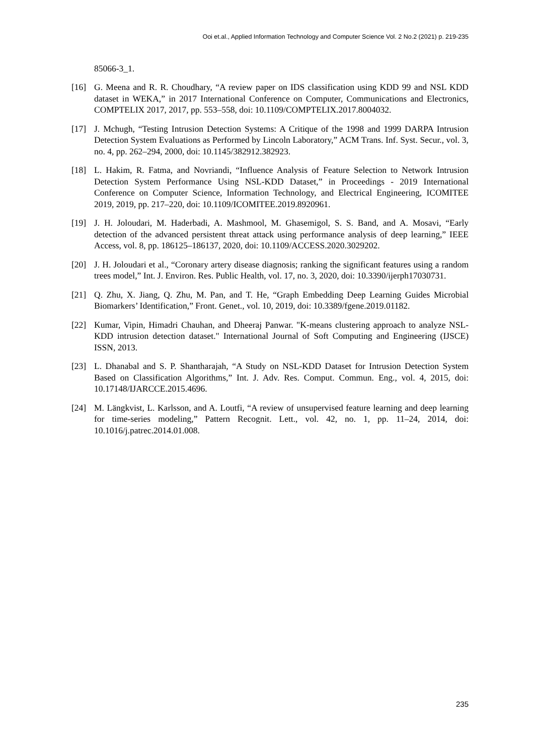Ooi et.al., Applied Information Technology and Computer Science Vol. 2 No.2 (2021) p. 219-235
85066-3_1.
[16] G. Meena and R. R. Choudhary, “A review paper on IDS classification using KDD 99 and NSL KDD dataset in WEKA,” in 2017 International Conference on Computer, Communications and Electronics, COMPTELIX 2017, 2017, pp. 553–558, doi: 10.1109/COMPTELIX.2017.8004032.
[17] J. Mchugh, “Testing Intrusion Detection Systems: A Critique of the 1998 and 1999 DARPA Intrusion Detection System Evaluations as Performed by Lincoln Laboratory,” ACM Trans. Inf. Syst. Secur., vol. 3, no. 4, pp. 262–294, 2000, doi: 10.1145/382912.382923.
[18] L. Hakim, R. Fatma, and Novriandi, “Influence Analysis of Feature Selection to Network Intrusion Detection System Performance Using NSL-KDD Dataset,” in Proceedings - 2019 International Conference on Computer Science, Information Technology, and Electrical Engineering, ICOMITEE 2019, 2019, pp. 217–220, doi: 10.1109/ICOMITEE.2019.8920961.
[19] J. H. Joloudari, M. Haderbadi, A. Mashmool, M. Ghasemigol, S. S. Band, and A. Mosavi, “Early detection of the advanced persistent threat attack using performance analysis of deep learning,” IEEE Access, vol. 8, pp. 186125–186137, 2020, doi: 10.1109/ACCESS.2020.3029202.
[20] J. H. Joloudari et al., “Coronary artery disease diagnosis; ranking the significant features using a random trees model,” Int. J. Environ. Res. Public Health, vol. 17, no. 3, 2020, doi: 10.3390/ijerph17030731.
[21] Q. Zhu, X. Jiang, Q. Zhu, M. Pan, and T. He, “Graph Embedding Deep Learning Guides Microbial Biomarkers’ Identification,” Front. Genet., vol. 10, 2019, doi: 10.3389/fgene.2019.01182.
[22] Kumar, Vipin, Himadri Chauhan, and Dheeraj Panwar. "K-means clustering approach to analyze NSL-KDD intrusion detection dataset." International Journal of Soft Computing and Engineering (IJSCE) ISSN, 2013.
[23] L. Dhanabal and S. P. Shantharajah, “A Study on NSL-KDD Dataset for Intrusion Detection System Based on Classification Algorithms,” Int. J. Adv. Res. Comput. Commun. Eng., vol. 4, 2015, doi: 10.17148/IJARCCE.2015.4696.
[24] M. Längkvist, L. Karlsson, and A. Loutfi, “A review of unsupervised feature learning and deep learning for time-series modeling,” Pattern Recognit. Lett., vol. 42, no. 1, pp. 11–24, 2014, doi: 10.1016/j.patrec.2014.01.008.
235